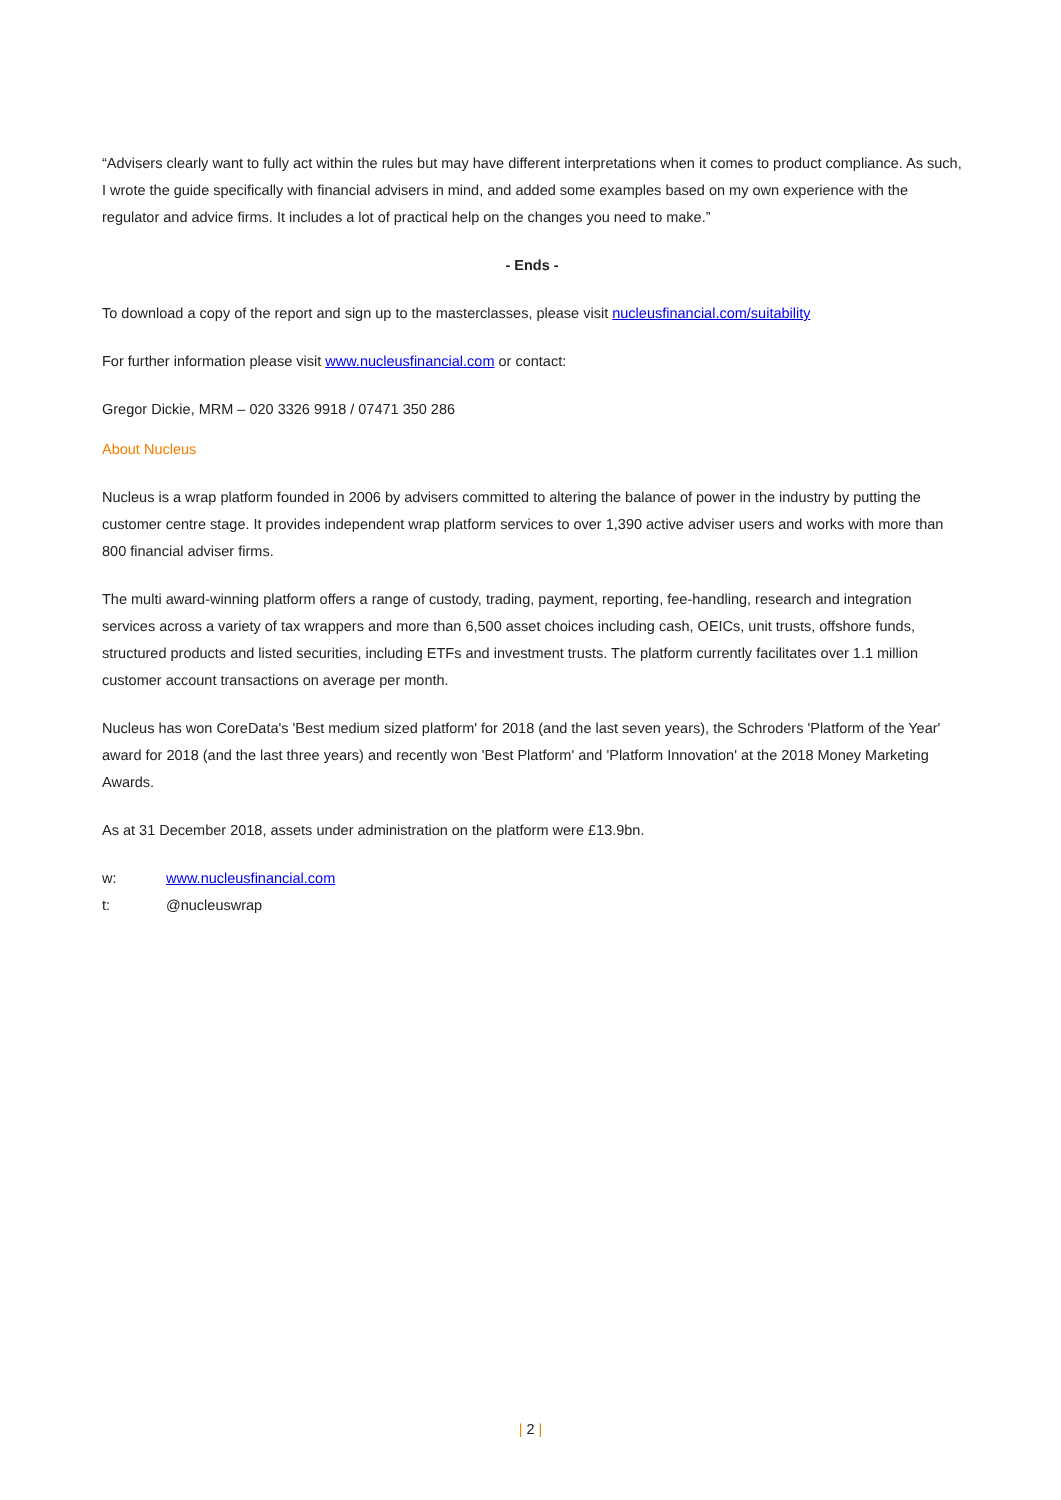“Advisers clearly want to fully act within the rules but may have different interpretations when it comes to product compliance. As such, I wrote the guide specifically with financial advisers in mind, and added some examples based on my own experience with the regulator and advice firms. It includes a lot of practical help on the changes you need to make.”
- Ends -
To download a copy of the report and sign up to the masterclasses, please visit nucleusfinancial.com/suitability
For further information please visit www.nucleusfinancial.com or contact:
Gregor Dickie, MRM – 020 3326 9918 / 07471 350 286
About Nucleus
Nucleus is a wrap platform founded in 2006 by advisers committed to altering the balance of power in the industry by putting the customer centre stage. It provides independent wrap platform services to over 1,390 active adviser users and works with more than 800 financial adviser firms.
The multi award-winning platform offers a range of custody, trading, payment, reporting, fee-handling, research and integration services across a variety of tax wrappers and more than 6,500 asset choices including cash, OEICs, unit trusts, offshore funds, structured products and listed securities, including ETFs and investment trusts. The platform currently facilitates over 1.1 million customer account transactions on average per month.
Nucleus has won CoreData's 'Best medium sized platform' for 2018 (and the last seven years), the Schroders 'Platform of the Year' award for 2018 (and the last three years) and recently won 'Best Platform' and 'Platform Innovation' at the 2018 Money Marketing Awards.
As at 31 December 2018, assets under administration on the platform were £13.9bn.
w: www.nucleusfinancial.com
t: @nucleuswrap
| 2 |